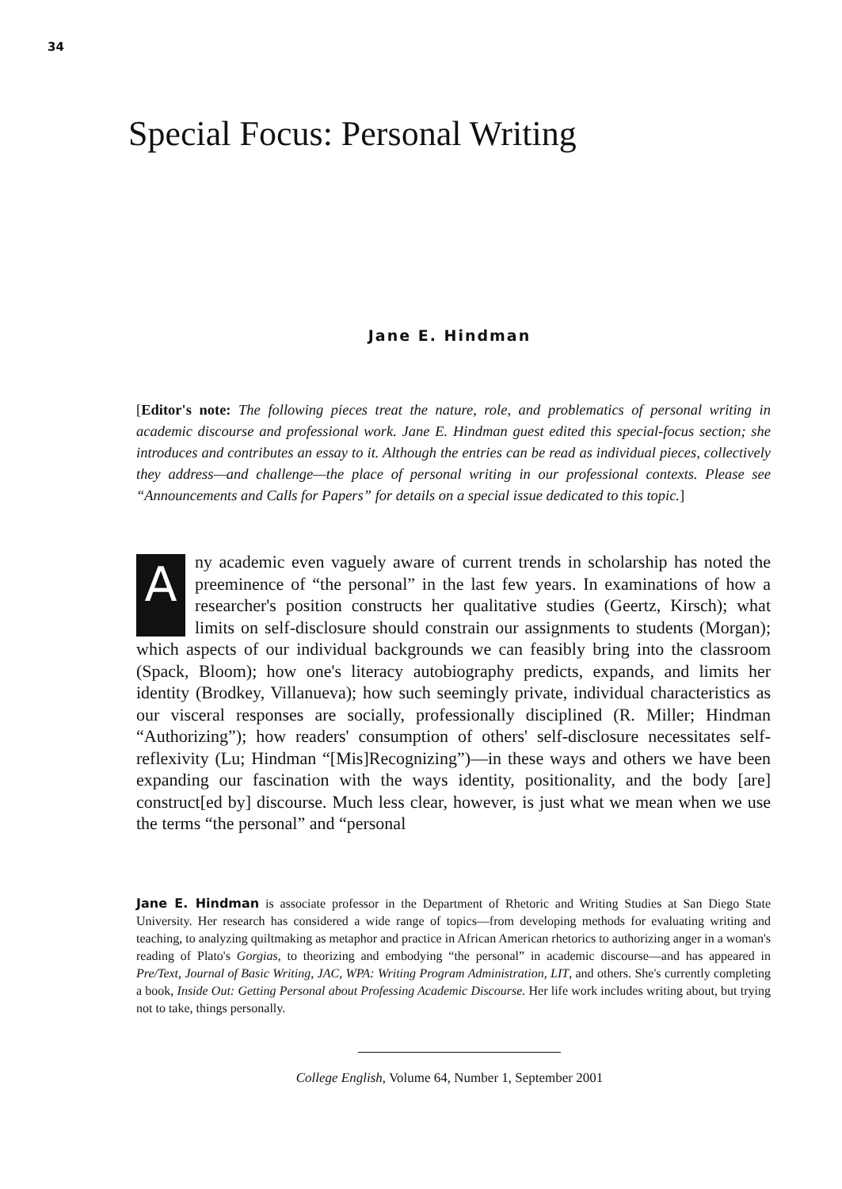34
Special Focus: Personal Writing
Jane E. Hindman
[Editor's note: The following pieces treat the nature, role, and problematics of personal writing in academic discourse and professional work. Jane E. Hindman guest edited this special-focus section; she introduces and contributes an essay to it. Although the entries can be read as individual pieces, collectively they address—and challenge—the place of personal writing in our professional contexts. Please see “Announcements and Calls for Papers” for details on a special issue dedicated to this topic.]
Any academic even vaguely aware of current trends in scholarship has noted the preeminence of “the personal” in the last few years. In examinations of how a researcher's position constructs her qualitative studies (Geertz, Kirsch); what limits on self-disclosure should constrain our assignments to students (Morgan); which aspects of our individual backgrounds we can feasibly bring into the classroom (Spack, Bloom); how one's literacy autobiography predicts, expands, and limits her identity (Brodkey, Villanueva); how such seemingly private, individual characteristics as our visceral responses are socially, professionally disciplined (R. Miller; Hindman “Authorizing”); how readers' consumption of others' self-disclosure necessitates self-reflexivity (Lu; Hindman “[Mis]Recognizing”)—in these ways and others we have been expanding our fascination with the ways identity, positionality, and the body [are] construct[ed by] discourse. Much less clear, however, is just what we mean when we use the terms “the personal” and “personal
Jane E. Hindman is associate professor in the Department of Rhetoric and Writing Studies at San Diego State University. Her research has considered a wide range of topics—from developing methods for evaluating writing and teaching, to analyzing quiltmaking as metaphor and practice in African American rhetorics to authorizing anger in a woman's reading of Plato's Gorgias, to theorizing and embodying “the personal” in academic discourse—and has appeared in Pre/Text, Journal of Basic Writing, JAC, WPA: Writing Program Administration, LIT, and others. She's currently completing a book, Inside Out: Getting Personal about Professing Academic Discourse. Her life work includes writing about, but trying not to take, things personally.
College English, Volume 64, Number 1, September 2001